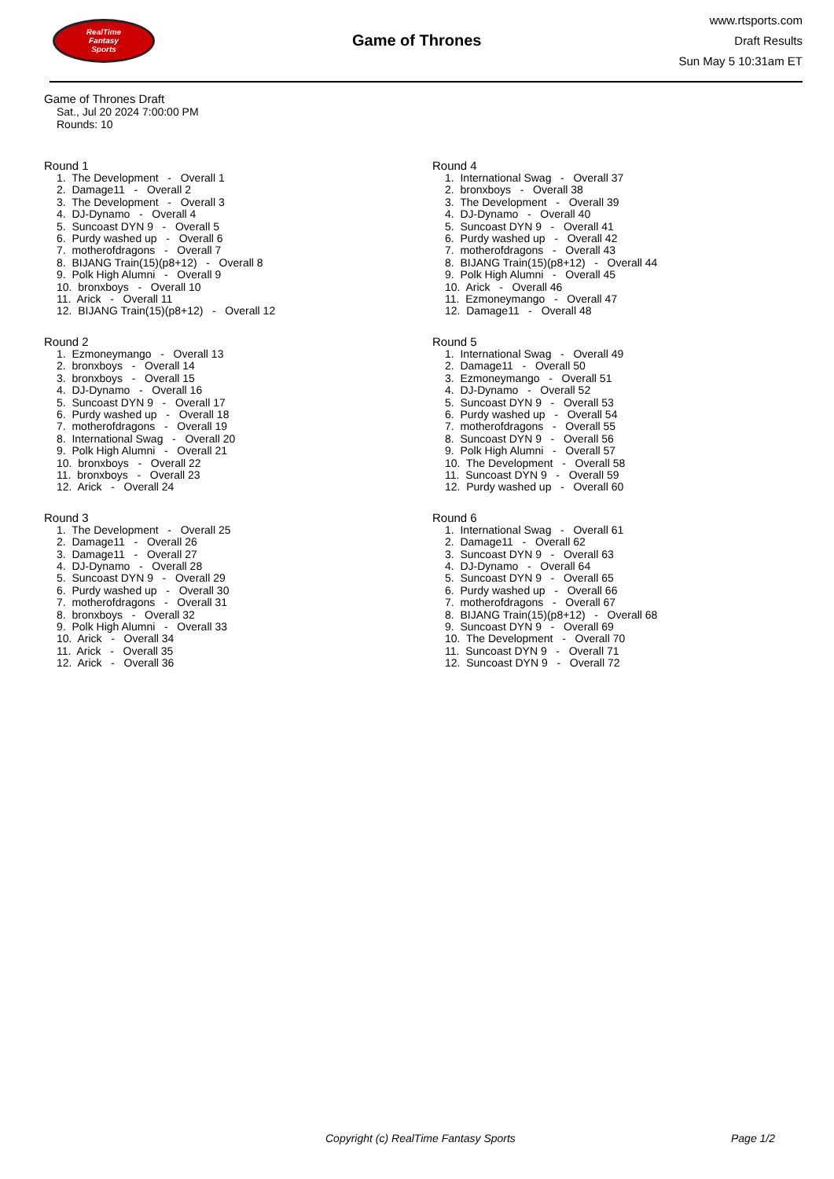RealTime
Fantasy
Sports
Game of Thrones
www.rtsports.com
Draft Results
Sun May 5 10:31am ET
Game of Thrones Draft
Sat., Jul 20 2024 7:00:00 PM
Rounds: 10
Round 1
1. The Development - Overall 1 2. Damage11 - Overall 2 3. The Development - Overall 3 4. DJ-Dynamo - Overall 4 5. Suncoast DYN 9 - Overall 5 6. Purdy washed up - Overall 6 7. motherofdragons - Overall 7 8. BIJANG Train(15)(p8+12) - Overall 8 9. Polk High Alumni - Overall 9 10. bronxboys - Overall 10 11. Arick - Overall 11 12. BIJANG Train(15)(p8+12) - Overall 12
Round 2
1. Ezmoneymango - Overall 13 2. bronxboys - Overall 14 3. bronxboys - Overall 15 4. DJ-Dynamo - Overall 16 5. Suncoast DYN 9 - Overall 17 6. Purdy washed up - Overall 18 7. motherofdragons - Overall 19 8. International Swag - Overall 20 9. Polk High Alumni - Overall 21 10. bronxboys - Overall 22 11. bronxboys - Overall 23 12. Arick - Overall 24
Round 3
1. The Development - Overall 25 2. Damage11 - Overall 26 3. Damage11 - Overall 27 4. DJ-Dynamo - Overall 28 5. Suncoast DYN 9 - Overall 29 6. Purdy washed up - Overall 30 7. motherofdragons - Overall 31 8. bronxboys - Overall 32 9. Polk High Alumni - Overall 33 10. Arick - Overall 34 11. Arick - Overall 35 12. Arick - Overall 36
Round 4
1. International Swag - Overall 37 2. bronxboys - Overall 38 3. The Development - Overall 39 4. DJ-Dynamo - Overall 40 5. Suncoast DYN 9 - Overall 41 6. Purdy washed up - Overall 42 7. motherofdragons - Overall 43 8. BIJANG Train(15)(p8+12) - Overall 44 9. Polk High Alumni - Overall 45 10. Arick - Overall 46 11. Ezmoneymango - Overall 47 12. Damage11 - Overall 48
Round 5
1. International Swag - Overall 49 2. Damage11 - Overall 50 3. Ezmoneymango - Overall 51 4. DJ-Dynamo - Overall 52 5. Suncoast DYN 9 - Overall 53 6. Purdy washed up - Overall 54 7. motherofdragons - Overall 55 8. Suncoast DYN 9 - Overall 56 9. Polk High Alumni - Overall 57 10. The Development - Overall 58 11. Suncoast DYN 9 - Overall 59 12. Purdy washed up - Overall 60
Round 6
1. International Swag - Overall 61 2. Damage11 - Overall 62 3. Suncoast DYN 9 - Overall 63 4. DJ-Dynamo - Overall 64 5. Suncoast DYN 9 - Overall 65 6. Purdy washed up - Overall 66 7. motherofdragons - Overall 67 8. BIJANG Train(15)(p8+12) - Overall 68 9. Suncoast DYN 9 - Overall 69 10. The Development - Overall 70 11. Suncoast DYN 9 - Overall 71 12. Suncoast DYN 9 - Overall 72
Copyright (c) RealTime Fantasy Sports Page 1/2